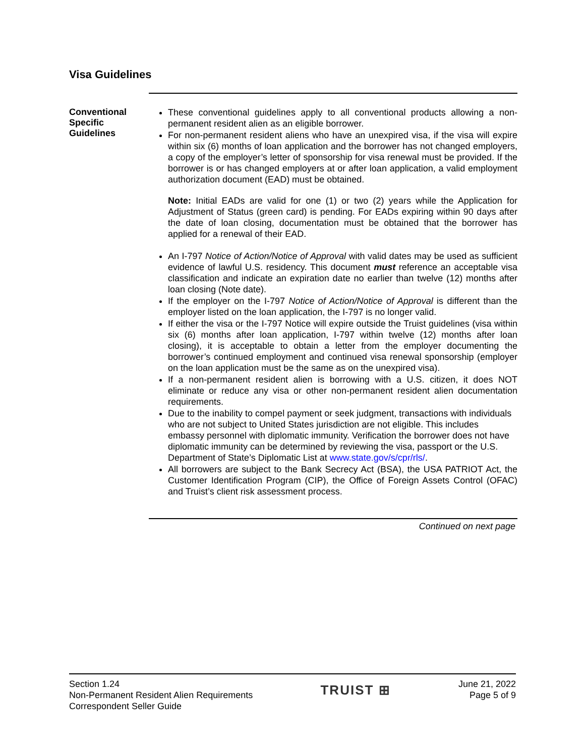Visa Guidelines
Conventional Specific Guidelines
These conventional guidelines apply to all conventional products allowing a non-permanent resident alien as an eligible borrower.
For non-permanent resident aliens who have an unexpired visa, if the visa will expire within six (6) months of loan application and the borrower has not changed employers, a copy of the employer’s letter of sponsorship for visa renewal must be provided. If the borrower is or has changed employers at or after loan application, a valid employment authorization document (EAD) must be obtained.
Note: Initial EADs are valid for one (1) or two (2) years while the Application for Adjustment of Status (green card) is pending. For EADs expiring within 90 days after the date of loan closing, documentation must be obtained that the borrower has applied for a renewal of their EAD.
An I-797 Notice of Action/Notice of Approval with valid dates may be used as sufficient evidence of lawful U.S. residency. This document must reference an acceptable visa classification and indicate an expiration date no earlier than twelve (12) months after loan closing (Note date).
If the employer on the I-797 Notice of Action/Notice of Approval is different than the employer listed on the loan application, the I-797 is no longer valid.
If either the visa or the I-797 Notice will expire outside the Truist guidelines (visa within six (6) months after loan application, I-797 within twelve (12) months after loan closing), it is acceptable to obtain a letter from the employer documenting the borrower’s continued employment and continued visa renewal sponsorship (employer on the loan application must be the same as on the unexpired visa).
If a non-permanent resident alien is borrowing with a U.S. citizen, it does NOT eliminate or reduce any visa or other non-permanent resident alien documentation requirements.
Due to the inability to compel payment or seek judgment, transactions with individuals who are not subject to United States jurisdiction are not eligible. This includes embassy personnel with diplomatic immunity. Verification the borrower does not have diplomatic immunity can be determined by reviewing the visa, passport or the U.S. Department of State’s Diplomatic List at www.state.gov/s/cpr/rls/.
All borrowers are subject to the Bank Secrecy Act (BSA), the USA PATRIOT Act, the Customer Identification Program (CIP), the Office of Foreign Assets Control (OFAC) and Truist’s client risk assessment process.
Continued on next page
Section 1.24
Non-Permanent Resident Alien Requirements
Correspondent Seller Guide
TRUIST ⊞
June 21, 2022
Page 5 of 9